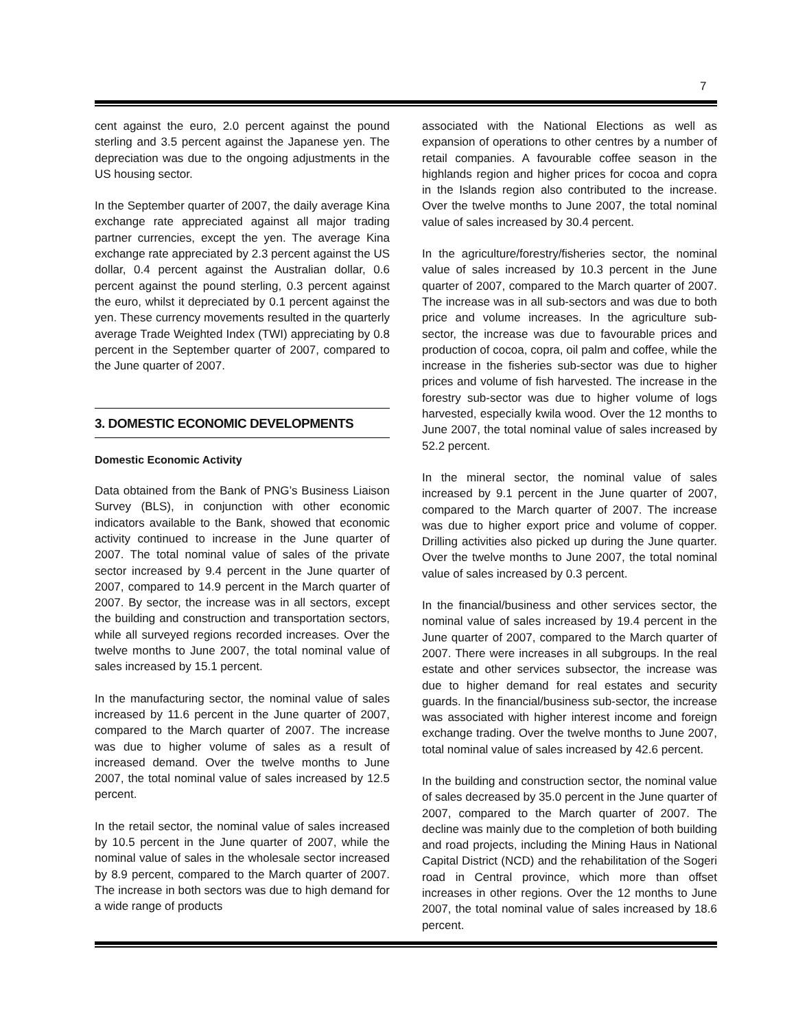7
cent against the euro, 2.0 percent against the pound sterling and 3.5 percent against the Japanese yen. The depreciation was due to the ongoing adjustments in the US housing sector.
In the September quarter of 2007, the daily average Kina exchange rate appreciated against all major trading partner currencies, except the yen. The average Kina exchange rate appreciated by 2.3 percent against the US dollar, 0.4 percent against the Australian dollar, 0.6 percent against the pound sterling, 0.3 percent against the euro, whilst it depreciated by 0.1 percent against the yen. These currency movements resulted in the quarterly average Trade Weighted Index (TWI) appreciating by 0.8 percent in the September quarter of 2007, compared to the June quarter of 2007.
3. DOMESTIC ECONOMIC DEVELOPMENTS
Domestic Economic Activity
Data obtained from the Bank of PNG’s Business Liaison Survey (BLS), in conjunction with other economic indicators available to the Bank, showed that economic activity continued to increase in the June quarter of 2007. The total nominal value of sales of the private sector increased by 9.4 percent in the June quarter of 2007, compared to 14.9 percent in the March quarter of 2007. By sector, the increase was in all sectors, except the building and construction and transportation sectors, while all surveyed regions recorded increases. Over the twelve months to June 2007, the total nominal value of sales increased by 15.1 percent.
In the manufacturing sector, the nominal value of sales increased by 11.6 percent in the June quarter of 2007, compared to the March quarter of 2007. The increase was due to higher volume of sales as a result of increased demand. Over the twelve months to June 2007, the total nominal value of sales increased by 12.5 percent.
In the retail sector, the nominal value of sales increased by 10.5 percent in the June quarter of 2007, while the nominal value of sales in the wholesale sector increased by 8.9 percent, compared to the March quarter of 2007. The increase in both sectors was due to high demand for a wide range of products
associated with the National Elections as well as expansion of operations to other centres by a number of retail companies. A favourable coffee season in the highlands region and higher prices for cocoa and copra in the Islands region also contributed to the increase. Over the twelve months to June 2007, the total nominal value of sales increased by 30.4 percent.
In the agriculture/forestry/fisheries sector, the nominal value of sales increased by 10.3 percent in the June quarter of 2007, compared to the March quarter of 2007. The increase was in all sub-sectors and was due to both price and volume increases. In the agriculture sub-sector, the increase was due to favourable prices and production of cocoa, copra, oil palm and coffee, while the increase in the fisheries sub-sector was due to higher prices and volume of fish harvested. The increase in the forestry sub-sector was due to higher volume of logs harvested, especially kwila wood. Over the 12 months to June 2007, the total nominal value of sales increased by 52.2 percent.
In the mineral sector, the nominal value of sales increased by 9.1 percent in the June quarter of 2007, compared to the March quarter of 2007. The increase was due to higher export price and volume of copper. Drilling activities also picked up during the June quarter. Over the twelve months to June 2007, the total nominal value of sales increased by 0.3 percent.
In the financial/business and other services sector, the nominal value of sales increased by 19.4 percent in the June quarter of 2007, compared to the March quarter of 2007. There were increases in all subgroups. In the real estate and other services subsector, the increase was due to higher demand for real estates and security guards. In the financial/business sub-sector, the increase was associated with higher interest income and foreign exchange trading. Over the twelve months to June 2007, total nominal value of sales increased by 42.6 percent.
In the building and construction sector, the nominal value of sales decreased by 35.0 percent in the June quarter of 2007, compared to the March quarter of 2007. The decline was mainly due to the completion of both building and road projects, including the Mining Haus in National Capital District (NCD) and the rehabilitation of the Sogeri road in Central province, which more than offset increases in other regions. Over the 12 months to June 2007, the total nominal value of sales increased by 18.6 percent.